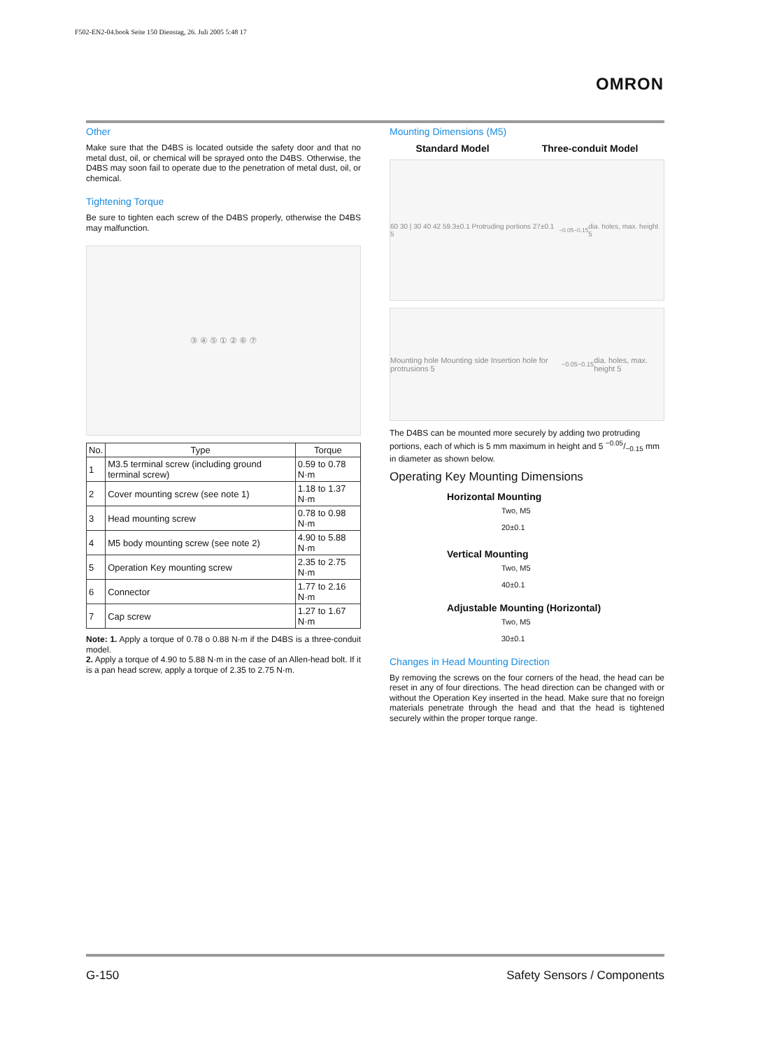F502-EN2-04.book Seite 150 Dienstag, 26. Juli 2005 5:48 17
OMRON
Other
Make sure that the D4BS is located outside the safety door and that no metal dust, oil, or chemical will be sprayed onto the D4BS. Otherwise, the D4BS may soon fail to operate due to the penetration of metal dust, oil, or chemical.
Tightening Torque
Be sure to tighten each screw of the D4BS properly, otherwise the D4BS may malfunction.
③ ④ ⑤ ① ② ⑥ ⑦
| No. | Type | Torque |
| --- | --- | --- |
| 1 | M3.5 terminal screw (including ground terminal screw) | 0.59 to 0.78 N·m |
| 2 | Cover mounting screw (see note 1) | 1.18 to 1.37 N·m |
| 3 | Head mounting screw | 0.78 to 0.98 N·m |
| 4 | M5 body mounting screw (see note 2) | 4.90 to 5.88 N·m |
| 5 | Operation Key mounting screw | 2.35 to 2.75 N·m |
| 6 | Connector | 1.77 to 2.16 N·m |
| 7 | Cap screw | 1.27 to 1.67 N·m |
Note: 1. Apply a torque of 0.78 o 0.88 N·m if the D4BS is a three-conduit model.
2. Apply a torque of 4.90 to 5.88 N·m in the case of an Allen-head bolt. If it is a pan head screw, apply a torque of 2.35 to 2.75 N·m.
Mounting Dimensions (M5)
Standard Model Three-conduit Model
60 30 | 30 40 42 59.3±0.1 Protruding portions 27±0.1 5 <sup>−0.05</sup><sub>−0.15</sub> dia. holes, max. height 5
Mounting hole Mounting side Insertion hole for protrusions 5<sup>−0.05</sup><sub>−0.15</sub> dia. holes, max. height 5
The D4BS can be mounted more securely by adding two protruding portions, each of which is 5 mm maximum in height and 5 −0.05/−0.15 mm in diameter as shown below.
Operating Key Mounting Dimensions
Horizontal Mounting
Two, M5
20±0.1
Vertical Mounting
Two, M5
40±0.1
Adjustable Mounting (Horizontal)
Two, M5
30±0.1
Changes in Head Mounting Direction
By removing the screws on the four corners of the head, the head can be reset in any of four directions. The head direction can be changed with or without the Operation Key inserted in the head. Make sure that no foreign materials penetrate through the head and that the head is tightened securely within the proper torque range.
G-150 Safety Sensors / Components